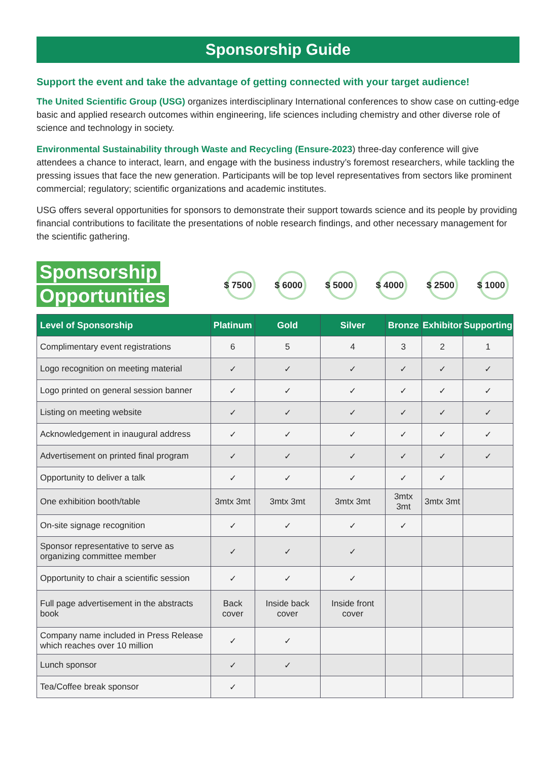Sponsorship Guide
Support the event and take the advantage of getting connected with your target audience!
The United Scientific Group (USG) organizes interdisciplinary International conferences to show case on cutting-edge basic and applied research outcomes within engineering, life sciences including chemistry and other diverse role of science and technology in society.
Environmental Sustainability through Waste and Recycling (Ensure-2023) three-day conference will give attendees a chance to interact, learn, and engage with the business industry’s foremost researchers, while tackling the pressing issues that face the new generation. Participants will be top level representatives from sectors like prominent commercial; regulatory; scientific organizations and academic institutes.
USG offers several opportunities for sponsors to demonstrate their support towards science and its people by providing financial contributions to facilitate the presentations of noble research findings, and other necessary management for the scientific gathering.
Sponsorship
Opportunities
$ 7500 $ 6000 $ 5000 $ 4000 $ 2500 $ 1000
| Level of Sponsorship | Platinum | Gold | Silver | Bronze | Exhibitor | Supporting |
| --- | --- | --- | --- | --- | --- | --- |
| Complimentary event registrations | 6 | 5 | 4 | 3 | 2 | 1 |
| Logo recognition on meeting material | ✓ | ✓ | ✓ | ✓ | ✓ | ✓ |
| Logo printed on general session banner | ✓ | ✓ | ✓ | ✓ | ✓ | ✓ |
| Listing on meeting website | ✓ | ✓ | ✓ | ✓ | ✓ | ✓ |
| Acknowledgement in inaugural address | ✓ | ✓ | ✓ | ✓ | ✓ | ✓ |
| Advertisement on printed final program | ✓ | ✓ | ✓ | ✓ | ✓ | ✓ |
| Opportunity to deliver a talk | ✓ | ✓ | ✓ | ✓ | ✓ | |
| One exhibition booth/table | 3mtx 3mt | 3mtx 3mt | 3mtx 3mt | 3mtx 3mt | 3mtx 3mt | |
| On-site signage recognition | ✓ | ✓ | ✓ | ✓ | | |
| Sponsor representative to serve as organizing committee member | ✓ | ✓ | ✓ | | | |
| Opportunity to chair a scientific session | ✓ | ✓ | ✓ | | | |
| Full page advertisement in the abstracts book | Back cover | Inside back cover | Inside front cover | | | |
| Company name included in Press Release which reaches over 10 million | ✓ | ✓ | | | | |
| Lunch sponsor | ✓ | ✓ | | | | |
| Tea/Coffee break sponsor | ✓ | | | | | |